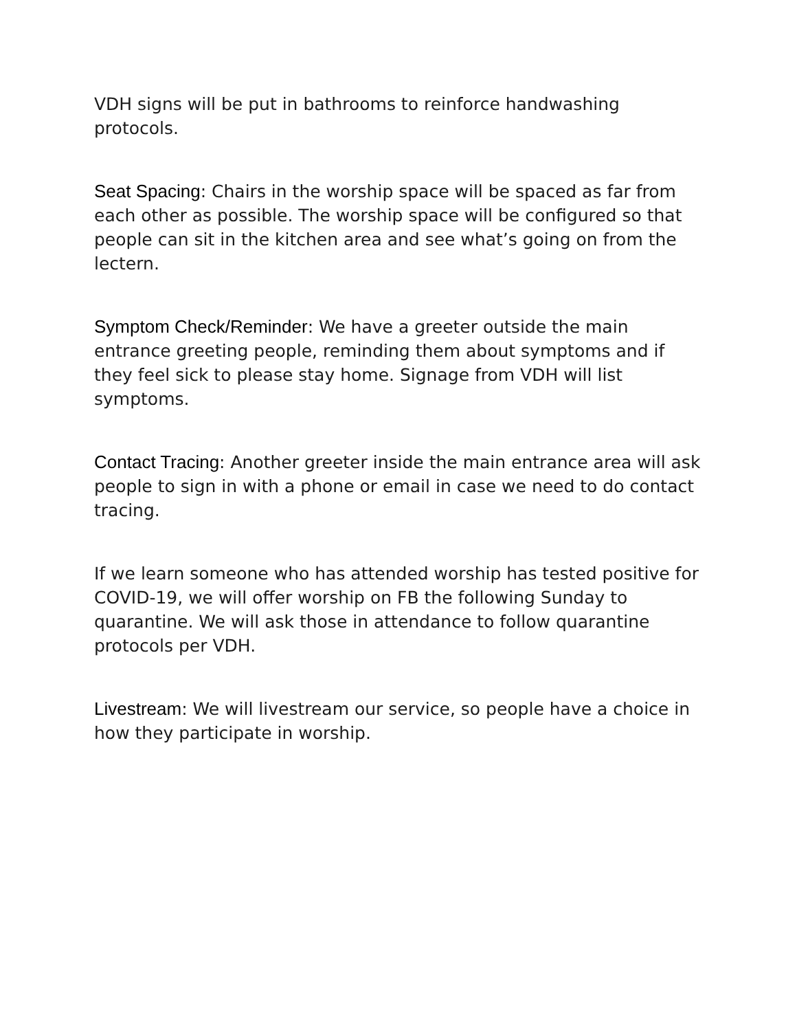VDH signs will be put in bathrooms to reinforce handwashing protocols.
Seat Spacing: Chairs in the worship space will be spaced as far from each other as possible. The worship space will be configured so that people can sit in the kitchen area and see what’s going on from the lectern.
Symptom Check/Reminder: We have a greeter outside the main entrance greeting people, reminding them about symptoms and if they feel sick to please stay home. Signage from VDH will list symptoms.
Contact Tracing: Another greeter inside the main entrance area will ask people to sign in with a phone or email in case we need to do contact tracing.
If we learn someone who has attended worship has tested positive for COVID-19, we will offer worship on FB the following Sunday to quarantine. We will ask those in attendance to follow quarantine protocols per VDH.
Livestream: We will livestream our service, so people have a choice in how they participate in worship.